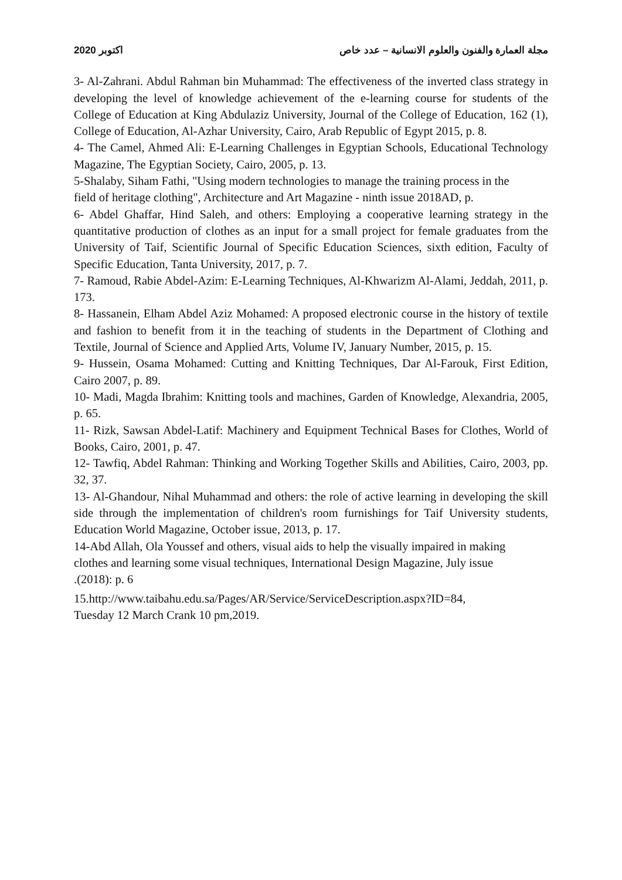مجلة العمارة والفنون والعلوم الانسانية – عدد خاص اكتوبر 2020
3- Al-Zahrani. Abdul Rahman bin Muhammad: The effectiveness of the inverted class strategy in developing the level of knowledge achievement of the e-learning course for students of the College of Education at King Abdulaziz University, Journal of the College of Education, 162 (1), College of Education, Al-Azhar University, Cairo, Arab Republic of Egypt 2015, p. 8.
4- The Camel, Ahmed Ali: E-Learning Challenges in Egyptian Schools, Educational Technology Magazine, The Egyptian Society, Cairo, 2005, p. 13.
5-Shalaby, Siham Fathi, "Using modern technologies to manage the training process in the
field of heritage clothing", Architecture and Art Magazine - ninth issue 2018AD, p.
6- Abdel Ghaffar, Hind Saleh, and others: Employing a cooperative learning strategy in the quantitative production of clothes as an input for a small project for female graduates from the University of Taif, Scientific Journal of Specific Education Sciences, sixth edition, Faculty of Specific Education, Tanta University, 2017, p. 7.
7- Ramoud, Rabie Abdel-Azim: E-Learning Techniques, Al-Khwarizm Al-Alami, Jeddah, 2011, p. 173.
8- Hassanein, Elham Abdel Aziz Mohamed: A proposed electronic course in the history of textile and fashion to benefit from it in the teaching of students in the Department of Clothing and Textile, Journal of Science and Applied Arts, Volume IV, January Number, 2015, p. 15.
9- Hussein, Osama Mohamed: Cutting and Knitting Techniques, Dar Al-Farouk, First Edition, Cairo 2007, p. 89.
10- Madi, Magda Ibrahim: Knitting tools and machines, Garden of Knowledge, Alexandria, 2005, p. 65.
11- Rizk, Sawsan Abdel-Latif: Machinery and Equipment Technical Bases for Clothes, World of Books, Cairo, 2001, p. 47.
12- Tawfiq, Abdel Rahman: Thinking and Working Together Skills and Abilities, Cairo, 2003, pp. 32, 37.
13- Al-Ghandour, Nihal Muhammad and others: the role of active learning in developing the skill side through the implementation of children's room furnishings for Taif University students, Education World Magazine, October issue, 2013, p. 17.
14-Abd Allah, Ola Youssef and others, visual aids to help the visually impaired in making
clothes and learning some visual techniques, International Design Magazine, July issue
.(2018): p. 6
15.http://www.taibahu.edu.sa/Pages/AR/Service/ServiceDescription.aspx?ID=84,
Tuesday 12 March Crank 10 pm,2019.